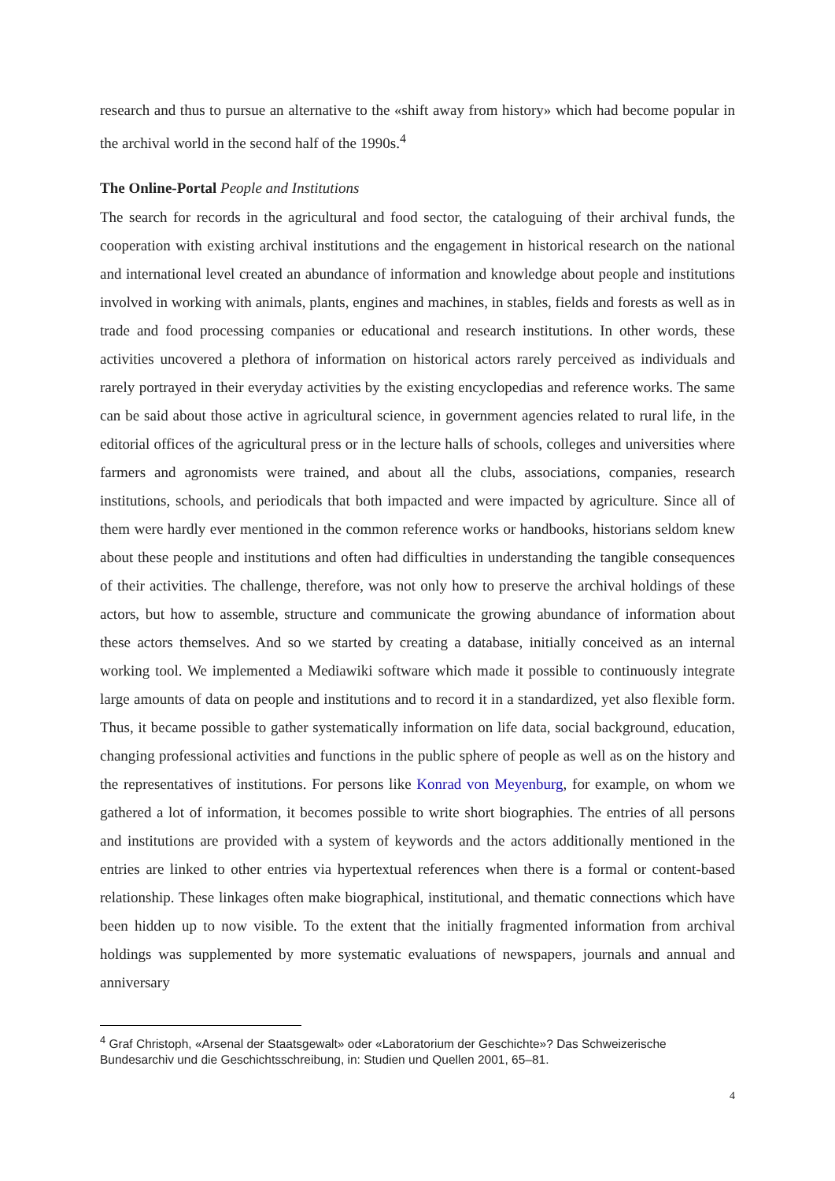research and thus to pursue an alternative to the «shift away from history» which had become popular in the archival world in the second half of the 1990s.<sup>4</sup>
The Online-Portal People and Institutions
The search for records in the agricultural and food sector, the cataloguing of their archival funds, the cooperation with existing archival institutions and the engagement in historical research on the national and international level created an abundance of information and knowledge about people and institutions involved in working with animals, plants, engines and machines, in stables, fields and forests as well as in trade and food processing companies or educational and research institutions. In other words, these activities uncovered a plethora of information on historical actors rarely perceived as individuals and rarely portrayed in their everyday activities by the existing encyclopedias and reference works. The same can be said about those active in agricultural science, in government agencies related to rural life, in the editorial offices of the agricultural press or in the lecture halls of schools, colleges and universities where farmers and agronomists were trained, and about all the clubs, associations, companies, research institutions, schools, and periodicals that both impacted and were impacted by agriculture. Since all of them were hardly ever mentioned in the common reference works or handbooks, historians seldom knew about these people and institutions and often had difficulties in understanding the tangible consequences of their activities. The challenge, therefore, was not only how to preserve the archival holdings of these actors, but how to assemble, structure and communicate the growing abundance of information about these actors themselves. And so we started by creating a database, initially conceived as an internal working tool. We implemented a Mediawiki software which made it possible to continuously integrate large amounts of data on people and institutions and to record it in a standardized, yet also flexible form. Thus, it became possible to gather systematically information on life data, social background, education, changing professional activities and functions in the public sphere of people as well as on the history and the representatives of institutions. For persons like Konrad von Meyenburg, for example, on whom we gathered a lot of information, it becomes possible to write short biographies. The entries of all persons and institutions are provided with a system of keywords and the actors additionally mentioned in the entries are linked to other entries via hypertextual references when there is a formal or content-based relationship. These linkages often make biographical, institutional, and thematic connections which have been hidden up to now visible. To the extent that the initially fragmented information from archival holdings was supplemented by more systematic evaluations of newspapers, journals and annual and anniversary
<sup>4</sup> Graf Christoph, «Arsenal der Staatsgewalt» oder «Laboratorium der Geschichte»? Das Schweizerische Bundesarchiv und die Geschichtsschreibung, in: Studien und Quellen 2001, 65–81.
4